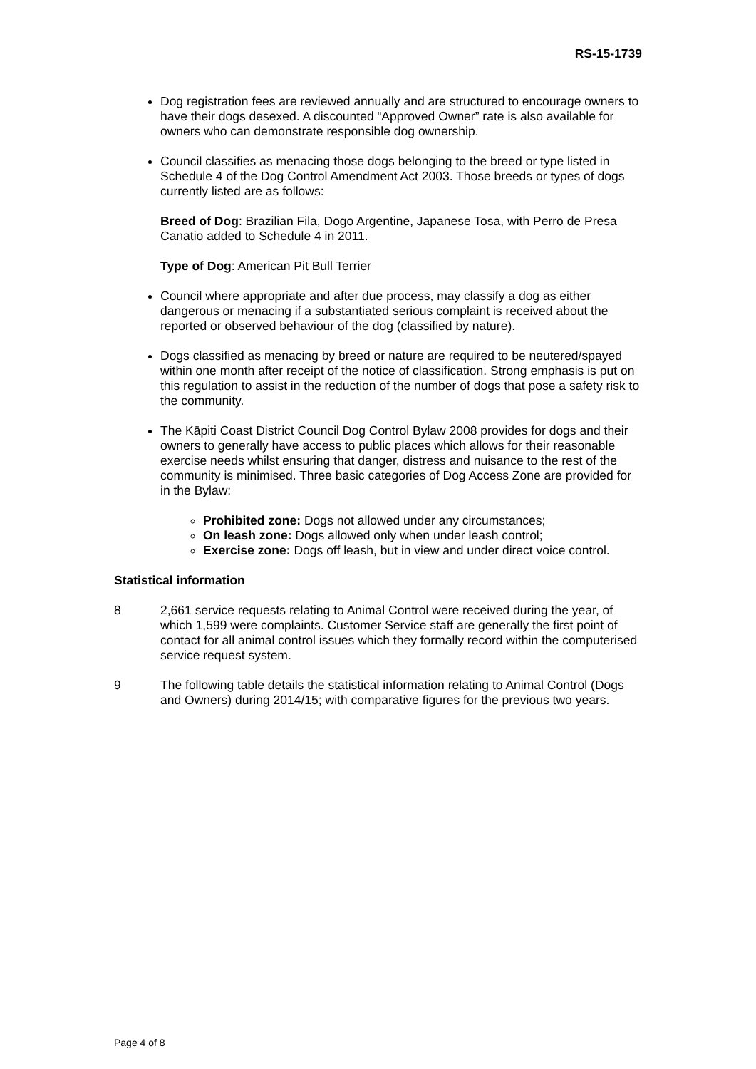RS-15-1739
Dog registration fees are reviewed annually and are structured to encourage owners to have their dogs desexed. A discounted “Approved Owner” rate is also available for owners who can demonstrate responsible dog ownership.
Council classifies as menacing those dogs belonging to the breed or type listed in Schedule 4 of the Dog Control Amendment Act 2003. Those breeds or types of dogs currently listed are as follows:
Breed of Dog: Brazilian Fila, Dogo Argentine, Japanese Tosa, with Perro de Presa Canatio added to Schedule 4 in 2011.
Type of Dog: American Pit Bull Terrier
Council where appropriate and after due process, may classify a dog as either dangerous or menacing if a substantiated serious complaint is received about the reported or observed behaviour of the dog (classified by nature).
Dogs classified as menacing by breed or nature are required to be neutered/spayed within one month after receipt of the notice of classification. Strong emphasis is put on this regulation to assist in the reduction of the number of dogs that pose a safety risk to the community.
The Kāpiti Coast District Council Dog Control Bylaw 2008 provides for dogs and their owners to generally have access to public places which allows for their reasonable exercise needs whilst ensuring that danger, distress and nuisance to the rest of the community is minimised. Three basic categories of Dog Access Zone are provided for in the Bylaw:
Prohibited zone: Dogs not allowed under any circumstances;
On leash zone: Dogs allowed only when under leash control;
Exercise zone: Dogs off leash, but in view and under direct voice control.
Statistical information
8 2,661 service requests relating to Animal Control were received during the year, of which 1,599 were complaints. Customer Service staff are generally the first point of contact for all animal control issues which they formally record within the computerised service request system.
9 The following table details the statistical information relating to Animal Control (Dogs and Owners) during 2014/15; with comparative figures for the previous two years.
Page 4 of 8